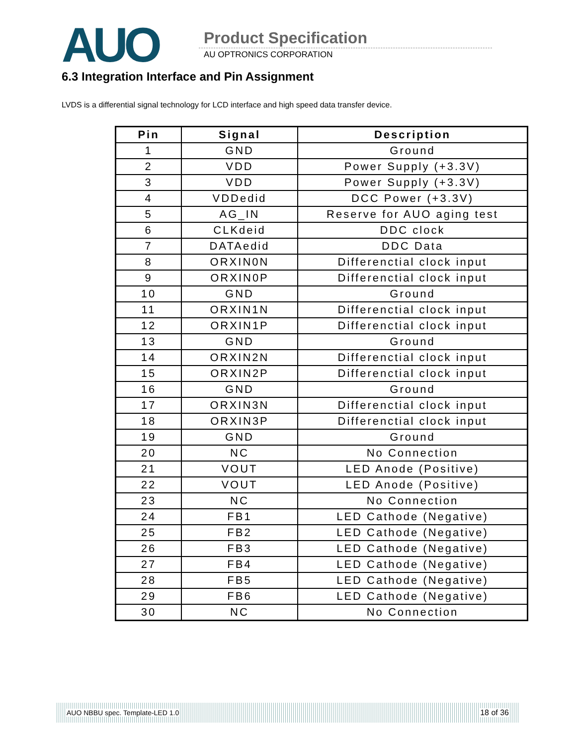AUO Product Specification
AU OPTRONICS CORPORATION
6.3 Integration Interface and Pin Assignment
LVDS is a differential signal technology for LCD interface and high speed data transfer device.
| Pin | Signal | Description |
| --- | --- | --- |
| 1 | GND | Ground |
| 2 | VDD | Power Supply (+3.3V) |
| 3 | VDD | Power Supply (+3.3V) |
| 4 | VDDedid | DCC Power (+3.3V) |
| 5 | AG_IN | Reserve for AUO aging test |
| 6 | CLKdeid | DDC clock |
| 7 | DATAedid | DDC Data |
| 8 | ORXIN0N | Differenctial clock input |
| 9 | ORXIN0P | Differenctial clock input |
| 10 | GND | Ground |
| 11 | ORXIN1N | Differenctial clock input |
| 12 | ORXIN1P | Differenctial clock input |
| 13 | GND | Ground |
| 14 | ORXIN2N | Differenctial clock input |
| 15 | ORXIN2P | Differenctial clock input |
| 16 | GND | Ground |
| 17 | ORXIN3N | Differenctial clock input |
| 18 | ORXIN3P | Differenctial clock input |
| 19 | GND | Ground |
| 20 | NC | No Connection |
| 21 | VOUT | LED Anode (Positive) |
| 22 | VOUT | LED Anode (Positive) |
| 23 | NC | No Connection |
| 24 | FB1 | LED Cathode (Negative) |
| 25 | FB2 | LED Cathode (Negative) |
| 26 | FB3 | LED Cathode (Negative) |
| 27 | FB4 | LED Cathode (Negative) |
| 28 | FB5 | LED Cathode (Negative) |
| 29 | FB6 | LED Cathode (Negative) |
| 30 | NC | No Connection |
AUO NBBU spec. Template-LED 1.0 18 of 36